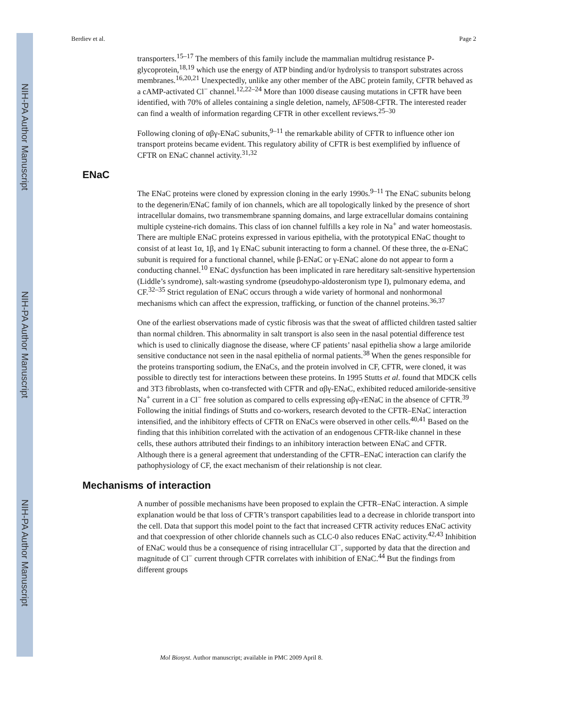NIH-PA Author Manuscript
NIH-PA Author Manuscript
NIH-PA Author Manuscript
Berdiev et al. Page 2
transporters.<sup>15–17</sup> The members of this family include the mammalian multidrug resistance P-glycoprotein,<sup>18,19</sup> which use the energy of ATP binding and/or hydrolysis to transport substrates across membranes.<sup>16,20,21</sup> Unexpectedly, unlike any other member of the ABC protein family, CFTR behaved as a cAMP-activated Cl<sup>−</sup> channel.<sup>12,22–24</sup> More than 1000 disease causing mutations in CFTR have been identified, with 70% of alleles containing a single deletion, namely, ΔF508-CFTR. The interested reader can find a wealth of information regarding CFTR in other excellent reviews.<sup>25–30</sup>
Following cloning of αβγ-ENaC subunits,<sup>9–11</sup> the remarkable ability of CFTR to influence other ion transport proteins became evident. This regulatory ability of CFTR is best exemplified by influence of CFTR on ENaC channel activity.<sup>31,32</sup>
ENaC
The ENaC proteins were cloned by expression cloning in the early 1990s.<sup>9–11</sup> The ENaC subunits belong to the degenerin/ENaC family of ion channels, which are all topologically linked by the presence of short intracellular domains, two transmembrane spanning domains, and large extracellular domains containing multiple cysteine-rich domains. This class of ion channel fulfills a key role in Na<sup>+</sup> and water homeostasis. There are multiple ENaC proteins expressed in various epithelia, with the prototypical ENaC thought to consist of at least 1α, 1β, and 1γ ENaC subunit interacting to form a channel. Of these three, the α-ENaC subunit is required for a functional channel, while β-ENaC or γ-ENaC alone do not appear to form a conducting channel.<sup>10</sup> ENaC dysfunction has been implicated in rare hereditary salt-sensitive hypertension (Liddle’s syndrome), salt-wasting syndrome (pseudohypo-aldosteronism type I), pulmonary edema, and CF.<sup>32–35</sup> Strict regulation of ENaC occurs through a wide variety of hormonal and nonhormonal mechanisms which can affect the expression, trafficking, or function of the channel proteins.<sup>36,37</sup>
One of the earliest observations made of cystic fibrosis was that the sweat of afflicted children tasted saltier than normal children. This abnormality in salt transport is also seen in the nasal potential difference test which is used to clinically diagnose the disease, where CF patients’ nasal epithelia show a large amiloride sensitive conductance not seen in the nasal epithelia of normal patients.<sup>38</sup> When the genes responsible for the proteins transporting sodium, the ENaCs, and the protein involved in CF, CFTR, were cloned, it was possible to directly test for interactions between these proteins. In 1995 Stutts et al. found that MDCK cells and 3T3 fibroblasts, when co-transfected with CFTR and αβγ-ENaC, exhibited reduced amiloride-sensitive Na<sup>+</sup> current in a Cl<sup>−</sup> free solution as compared to cells expressing αβγ-rENaC in the absence of CFTR.<sup>39</sup> Following the initial findings of Stutts and co-workers, research devoted to the CFTR–ENaC interaction intensified, and the inhibitory effects of CFTR on ENaCs were observed in other cells.<sup>40,41</sup> Based on the finding that this inhibition correlated with the activation of an endogenous CFTR-like channel in these cells, these authors attributed their findings to an inhibitory interaction between ENaC and CFTR. Although there is a general agreement that understanding of the CFTR–ENaC interaction can clarify the pathophysiology of CF, the exact mechanism of their relationship is not clear.
Mechanisms of interaction
A number of possible mechanisms have been proposed to explain the CFTR–ENaC interaction. A simple explanation would be that loss of CFTR’s transport capabilities lead to a decrease in chloride transport into the cell. Data that support this model point to the fact that increased CFTR activity reduces ENaC activity and that coexpression of other chloride channels such as CLC-0 also reduces ENaC activity.<sup>42,43</sup> Inhibition of ENaC would thus be a consequence of rising intracellular Cl<sup>−</sup>, supported by data that the direction and magnitude of Cl<sup>−</sup> current through CFTR correlates with inhibition of ENaC.<sup>44</sup> But the findings from different groups
Mol Biosyst. Author manuscript; available in PMC 2009 April 8.